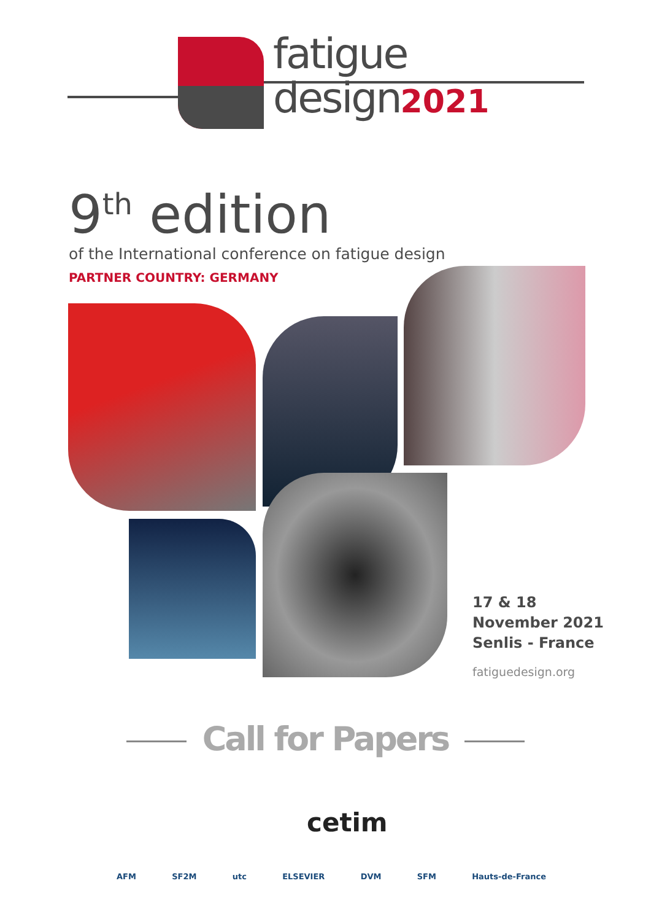fatigue
design2021
9<sup>th</sup> edition
of the International conference on fatigue design
PARTNER COUNTRY: GERMANY
17 & 18
November 2021
Senlis - France
fatiguedesign.org
Call for Papers
cetim
AFM SF2M utc ELSEVIER DVM SFM Hauts-de-France